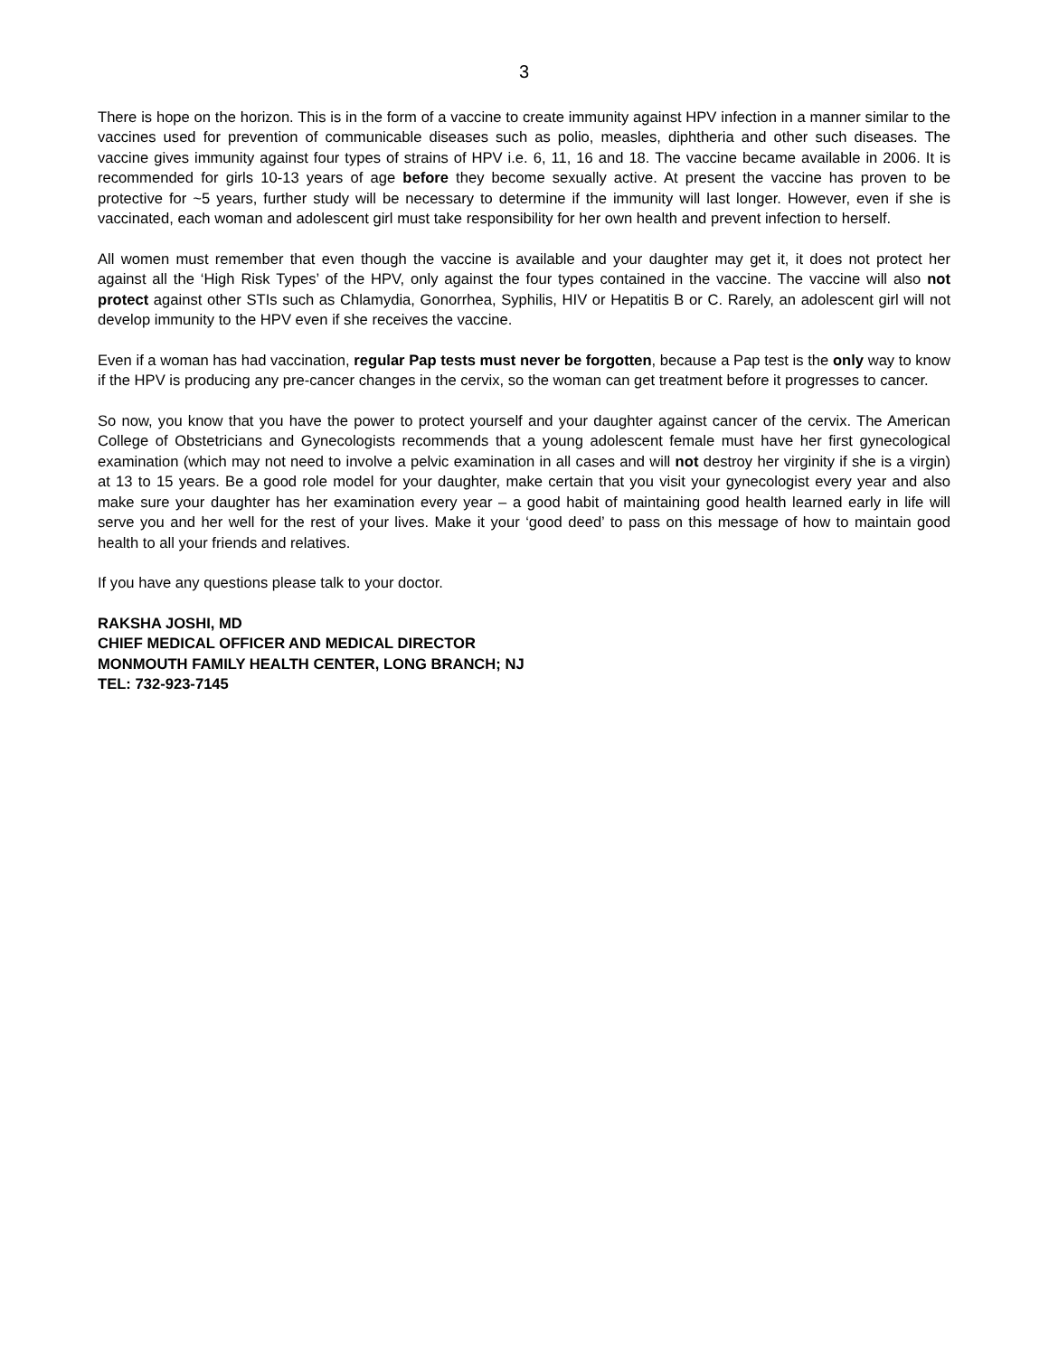3
There is hope on the horizon. This is in the form of a vaccine to create immunity against HPV infection in a manner similar to the vaccines used for prevention of communicable diseases such as polio, measles, diphtheria and other such diseases. The vaccine gives immunity against four types of strains of HPV i.e. 6, 11, 16 and 18. The vaccine became available in 2006. It is recommended for girls 10-13 years of age before they become sexually active. At present the vaccine has proven to be protective for ~5 years, further study will be necessary to determine if the immunity will last longer. However, even if she is vaccinated, each woman and adolescent girl must take responsibility for her own health and prevent infection to herself.
All women must remember that even though the vaccine is available and your daughter may get it, it does not protect her against all the ‘High Risk Types’ of the HPV, only against the four types contained in the vaccine. The vaccine will also not protect against other STIs such as Chlamydia, Gonorrhea, Syphilis, HIV or Hepatitis B or C. Rarely, an adolescent girl will not develop immunity to the HPV even if she receives the vaccine.
Even if a woman has had vaccination, regular Pap tests must never be forgotten, because a Pap test is the only way to know if the HPV is producing any pre-cancer changes in the cervix, so the woman can get treatment before it progresses to cancer.
So now, you know that you have the power to protect yourself and your daughter against cancer of the cervix. The American College of Obstetricians and Gynecologists recommends that a young adolescent female must have her first gynecological examination (which may not need to involve a pelvic examination in all cases and will not destroy her virginity if she is a virgin) at 13 to 15 years. Be a good role model for your daughter, make certain that you visit your gynecologist every year and also make sure your daughter has her examination every year – a good habit of maintaining good health learned early in life will serve you and her well for the rest of your lives. Make it your ‘good deed’ to pass on this message of how to maintain good health to all your friends and relatives.
If you have any questions please talk to your doctor.
RAKSHA JOSHI, MD
CHIEF MEDICAL OFFICER AND MEDICAL DIRECTOR
MONMOUTH FAMILY HEALTH CENTER, LONG BRANCH; NJ
TEL: 732-923-7145